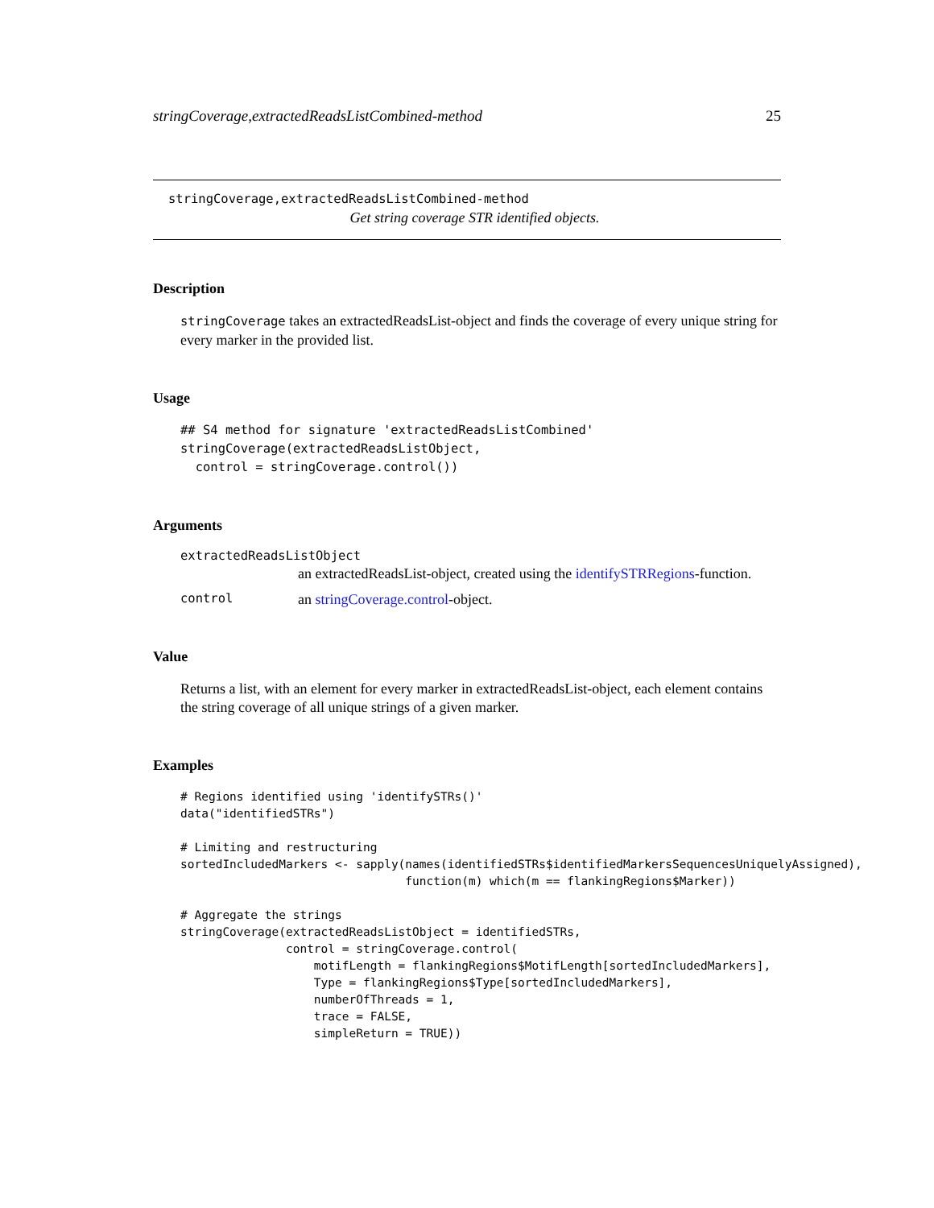stringCoverage,extractedReadsListCombined-method 25
stringCoverage,extractedReadsListCombined-method
Get string coverage STR identified objects.
Description
stringCoverage takes an extractedReadsList-object and finds the coverage of every unique string for every marker in the provided list.
Usage
## S4 method for signature 'extractedReadsListCombined'
stringCoverage(extractedReadsListObject,
  control = stringCoverage.control())
Arguments
extractedReadsListObject
an extractedReadsList-object, created using the identifySTRRegions-function.
control an stringCoverage.control-object.
Value
Returns a list, with an element for every marker in extractedReadsList-object, each element contains the string coverage of all unique strings of a given marker.
Examples
# Regions identified using 'identifySTRs()'
data("identifiedSTRs")

# Limiting and restructuring
sortedIncludedMarkers <- sapply(names(identifiedSTRs$identifiedMarkersSequencesUniquelyAssigned),
                                function(m) which(m == flankingRegions$Marker))

# Aggregate the strings
stringCoverage(extractedReadsListObject = identifiedSTRs,
               control = stringCoverage.control(
                   motifLength = flankingRegions$MotifLength[sortedIncludedMarkers],
                   Type = flankingRegions$Type[sortedIncludedMarkers],
                   numberOfThreads = 1,
                   trace = FALSE,
                   simpleReturn = TRUE))